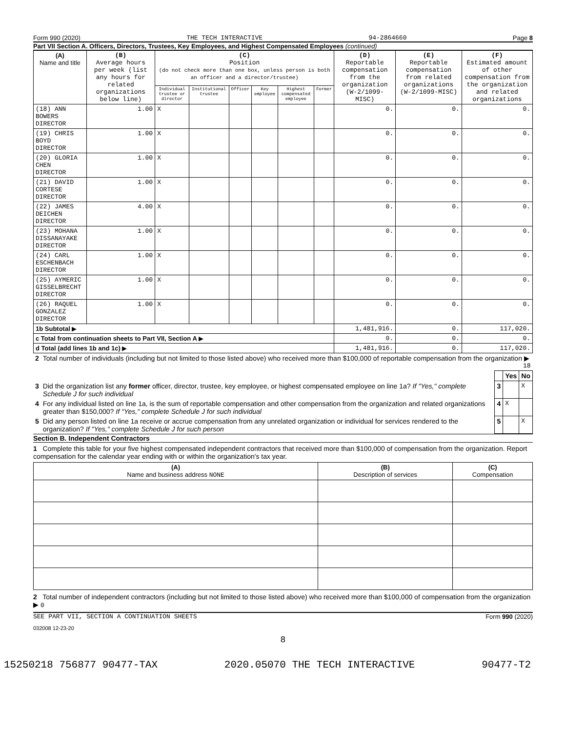Form 990 (2020) THE TECH INTERACTIVE 94-2864660 Page 8
Part VII Section A. Officers, Directors, Trustees, Key Employees, and Highest Compensated Employees (continued)
| (A) Name and title | (B) Average hours per week (list any hours for related organizations below line) | (C) Position (do not check more than one box, unless person is both an officer and a director/trustee) | | | | | | (D) Reportable compensation from the organization (W-2/1099-MISC) | (E) Reportable compensation from related organizations (W-2/1099-MISC) | (F) Estimated amount of other compensation from the organization and related organizations |
| --- | --- | --- | --- | --- | --- | --- | --- | --- | --- | --- |
| | | Individual trustee or director | Institutional trustee | Officer | Key employee | Highest compensated employee | Former | | | |
| (18) ANN BOWERS DIRECTOR | 1.00 | X | | | | | | 0. | 0. | 0. |
| (19) CHRIS BOYD DIRECTOR | 1.00 | X | | | | | | 0. | 0. | 0. |
| (20) GLORIA CHEN DIRECTOR | 1.00 | X | | | | | | 0. | 0. | 0. |
| (21) DAVID CORTESE DIRECTOR | 1.00 | X | | | | | | 0. | 0. | 0. |
| (22) JAMES DEICHEN DIRECTOR | 4.00 | X | | | | | | 0. | 0. | 0. |
| (23) MOHANA DISSANAYAKE DIRECTOR | 1.00 | X | | | | | | 0. | 0. | 0. |
| (24) CARL ESCHENBACH DIRECTOR | 1.00 | X | | | | | | 0. | 0. | 0. |
| (25) AYMERIC GISSELBRECHT DIRECTOR | 1.00 | X | | | | | | 0. | 0. | 0. |
| (26) RAQUEL GONZALEZ DIRECTOR | 1.00 | X | | | | | | 0. | 0. | 0. |
| 1b Subtotal ▶ | | | | | | | | 1,481,916. | 0. | 117,020. |
| c Total from continuation sheets to Part VII, Section A ▶ | | | | | | | | 0. | 0. | 0. |
| d Total (add lines 1b and 1c) ▶ | | | | | | | | 1,481,916. | 0. | 117,020. |
| 2 | Total number of individuals (including but not limited to those listed above) who received more than $100,000 of reportable compensation from the organization ▶ 18 | | | |
| | | | Yes | No |
| 3 | Did the organization list any former officer, director, trustee, key employee, or highest compensated employee on line 1a? If "Yes," complete Schedule J for such individual | 3 | | X |
| 4 | For any individual listed on line 1a, is the sum of reportable compensation and other compensation from the organization and related organizations greater than $150,000? If "Yes," complete Schedule J for such individual | 4 | X | |
| 5 | Did any person listed on line 1a receive or accrue compensation from any unrelated organization or individual for services rendered to the organization? If "Yes," complete Schedule J for such person | 5 | | X |
Section B. Independent Contractors
1 Complete this table for your five highest compensated independent contractors that received more than $100,000 of compensation from the organization. Report compensation for the calendar year ending with or within the organization's tax year.
| (A) Name and business address NONE | (B) Description of services | (C) Compensation |
| --- | --- | --- |
2 Total number of independent contractors (including but not limited to those listed above) who received more than $100,000 of compensation from the organization ▶ 0
SEE PART VII, SECTION A CONTINUATION SHEETS Form 990 (2020)
032008 12-23-20
8
15250218 756877 90477-TAX 2020.05070 THE TECH INTERACTIVE 90477-T2